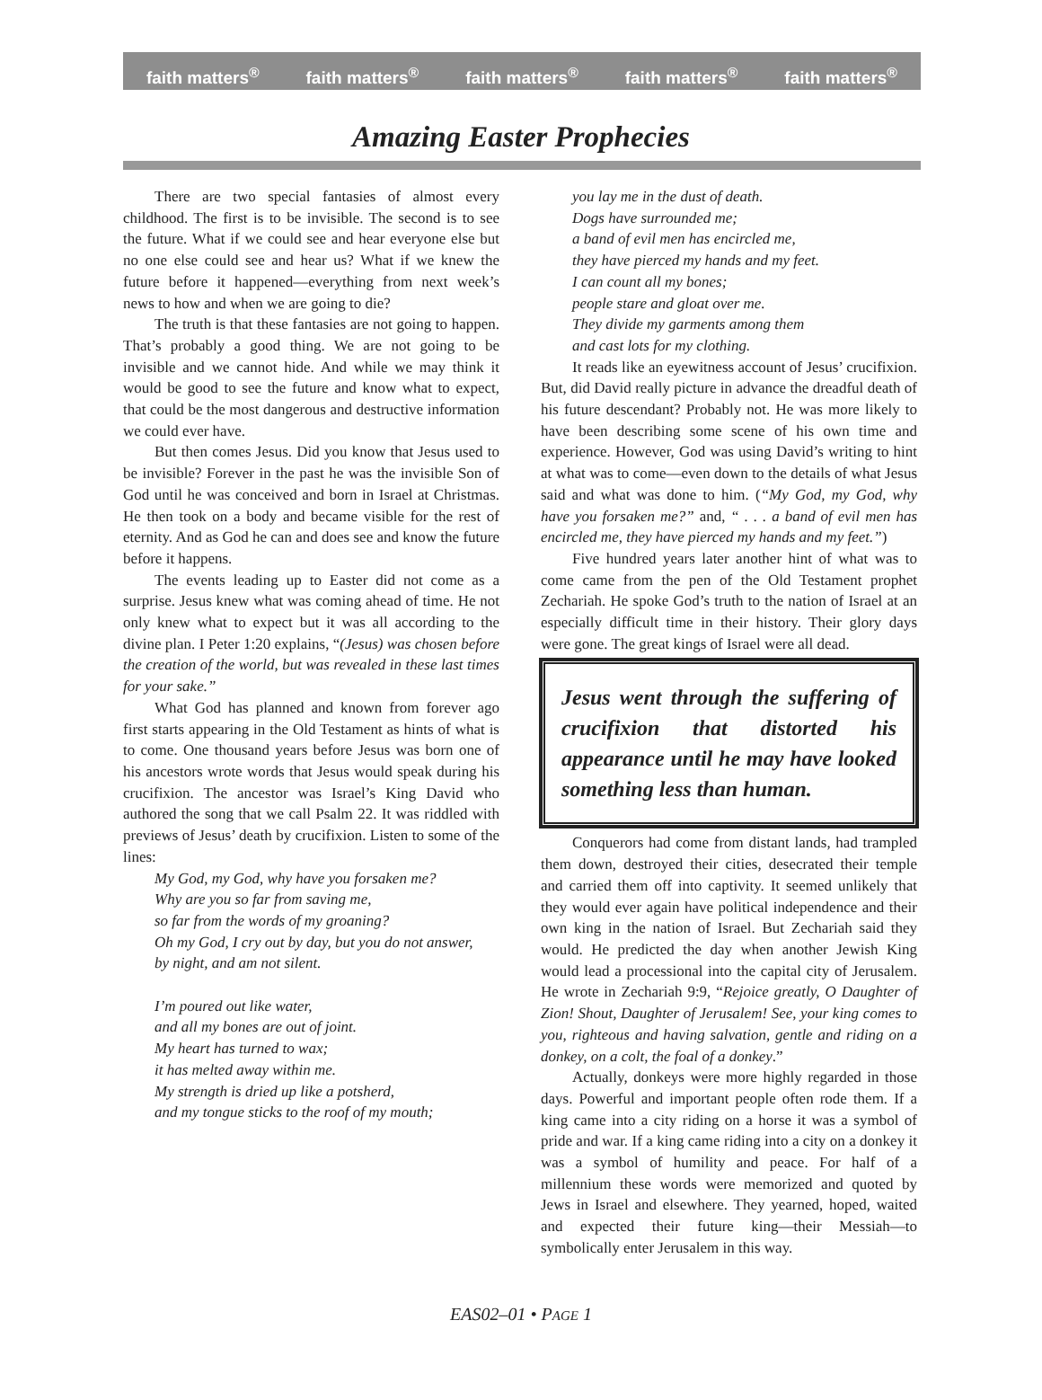faith matters<sup>®</sup> faith matters<sup>®</sup> faith matters<sup>®</sup> faith matters<sup>®</sup> faith matters<sup>®</sup>
Amazing Easter Prophecies
There are two special fantasies of almost every childhood. The first is to be invisible. The second is to see the future. What if we could see and hear everyone else but no one else could see and hear us? What if we knew the future before it happened—everything from next week’s news to how and when we are going to die?
The truth is that these fantasies are not going to happen. That’s probably a good thing. We are not going to be invisible and we cannot hide. And while we may think it would be good to see the future and know what to expect, that could be the most dangerous and destructive information we could ever have.
But then comes Jesus. Did you know that Jesus used to be invisible? Forever in the past he was the invisible Son of God until he was conceived and born in Israel at Christmas. He then took on a body and became visible for the rest of eternity. And as God he can and does see and know the future before it happens.
The events leading up to Easter did not come as a surprise. Jesus knew what was coming ahead of time. He not only knew what to expect but it was all according to the divine plan. I Peter 1:20 explains, “(Jesus) was chosen before the creation of the world, but was revealed in these last times for your sake.”
What God has planned and known from forever ago first starts appearing in the Old Testament as hints of what is to come. One thousand years before Jesus was born one of his ancestors wrote words that Jesus would speak during his crucifixion. The ancestor was Israel’s King David who authored the song that we call Psalm 22. It was riddled with previews of Jesus’ death by crucifixion. Listen to some of the lines:
My God, my God, why have you forsaken me?
Why are you so far from saving me,
so far from the words of my groaning?
Oh my God, I cry out by day, but you do not answer,
by night, and am not silent.
I’m poured out like water,
and all my bones are out of joint.
My heart has turned to wax;
it has melted away within me.
My strength is dried up like a potsherd,
and my tongue sticks to the roof of my mouth;
you lay me in the dust of death.
Dogs have surrounded me;
a band of evil men has encircled me,
they have pierced my hands and my feet.
I can count all my bones;
people stare and gloat over me.
They divide my garments among them
and cast lots for my clothing.
It reads like an eyewitness account of Jesus’ crucifixion. But, did David really picture in advance the dreadful death of his future descendant? Probably not. He was more likely to have been describing some scene of his own time and experience. However, God was using David’s writing to hint at what was to come—even down to the details of what Jesus said and what was done to him. (“My God, my God, why have you forsaken me?” and, “ . . . a band of evil men has encircled me, they have pierced my hands and my feet.”)
Five hundred years later another hint of what was to come came from the pen of the Old Testament prophet Zechariah. He spoke God’s truth to the nation of Israel at an especially difficult time in their history. Their glory days were gone. The great kings of Israel were all dead.
Jesus went through the suffering of crucifixion that distorted his appearance until he may have looked something less than human.
Conquerors had come from distant lands, had trampled them down, destroyed their cities, desecrated their temple and carried them off into captivity. It seemed unlikely that they would ever again have political independence and their own king in the nation of Israel. But Zechariah said they would. He predicted the day when another Jewish King would lead a processional into the capital city of Jerusalem. He wrote in Zechariah 9:9, “Rejoice greatly, O Daughter of Zion! Shout, Daughter of Jerusalem! See, your king comes to you, righteous and having salvation, gentle and riding on a donkey, on a colt, the foal of a donkey.”
Actually, donkeys were more highly regarded in those days. Powerful and important people often rode them. If a king came into a city riding on a horse it was a symbol of pride and war. If a king came riding into a city on a donkey it was a symbol of humility and peace. For half of a millennium these words were memorized and quoted by Jews in Israel and elsewhere. They yearned, hoped, waited and expected their future king—their Messiah—to symbolically enter Jerusalem in this way.
EAS02–01 • PAGE 1